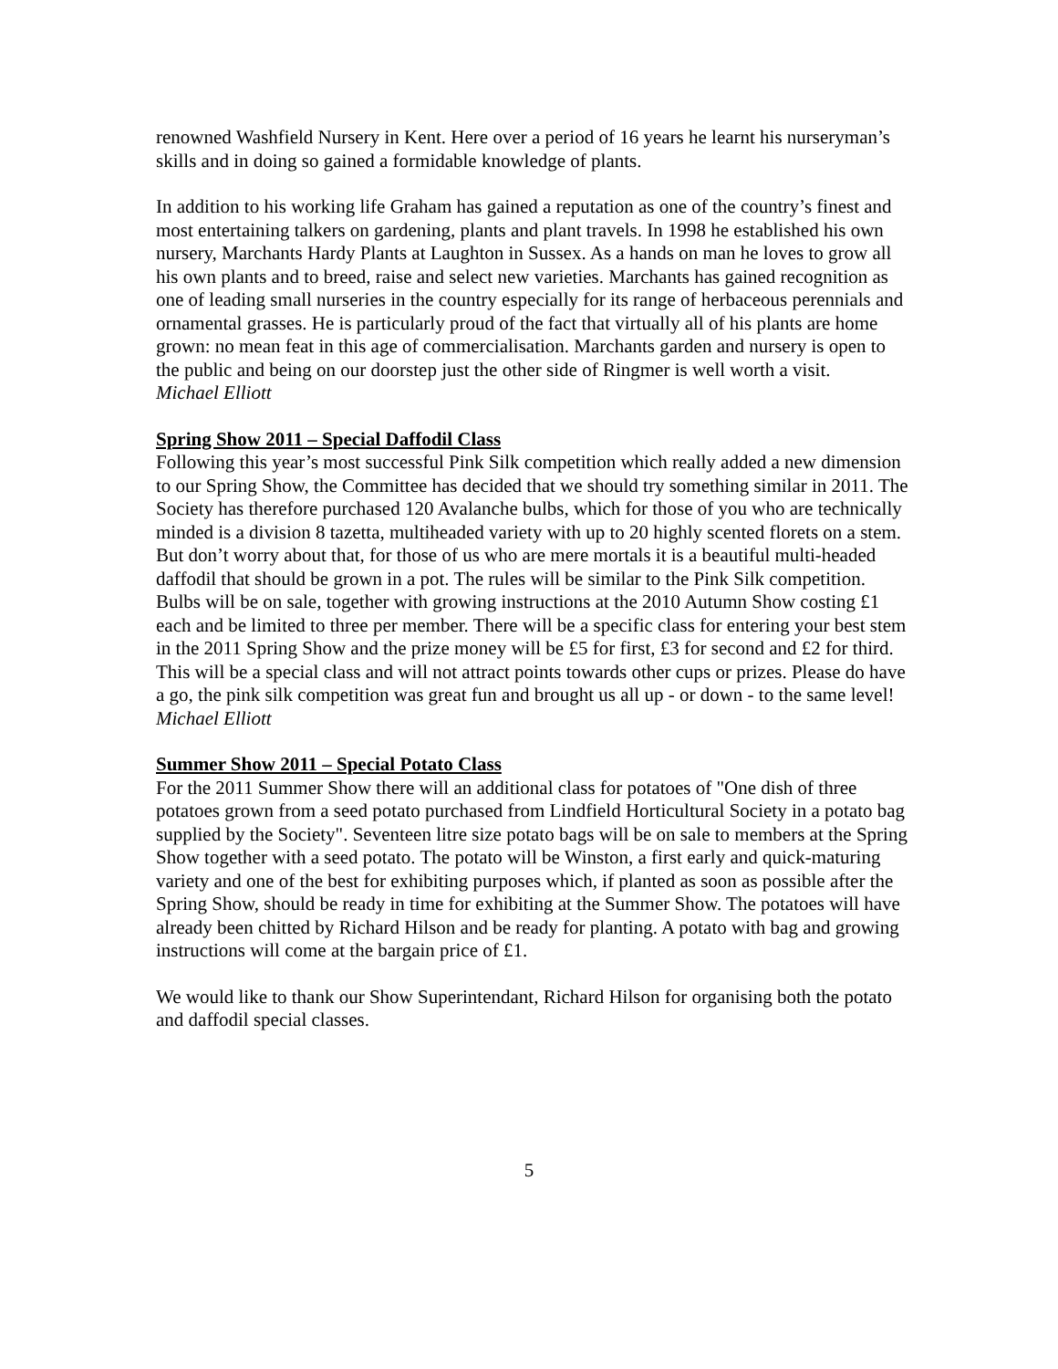renowned Washfield Nursery in Kent. Here over a period of 16 years he learnt his nurseryman’s skills and in doing so gained a formidable knowledge of plants.
In addition to his working life Graham has gained a reputation as one of the country’s finest and most entertaining talkers on gardening, plants and plant travels. In 1998 he established his own nursery, Marchants Hardy Plants at Laughton in Sussex. As a hands on man he loves to grow all his own plants and to breed, raise and select new varieties. Marchants has gained recognition as one of leading small nurseries in the country especially for its range of herbaceous perennials and ornamental grasses. He is particularly proud of the fact that virtually all of his plants are home grown: no mean feat in this age of commercialisation. Marchants garden and nursery is open to the public and being on our doorstep just the other side of Ringmer is well worth a visit.
Michael Elliott
Spring Show 2011 – Special Daffodil Class
Following this year’s most successful Pink Silk competition which really added a new dimension to our Spring Show, the Committee has decided that we should try something similar in 2011. The Society has therefore purchased 120 Avalanche bulbs, which for those of you who are technically minded is a division 8 tazetta, multiheaded variety with up to 20 highly scented florets on a stem. But don’t worry about that, for those of us who are mere mortals it is a beautiful multi-headed daffodil that should be grown in a pot. The rules will be similar to the Pink Silk competition. Bulbs will be on sale, together with growing instructions at the 2010 Autumn Show costing £1 each and be limited to three per member. There will be a specific class for entering your best stem in the 2011 Spring Show and the prize money will be £5 for first, £3 for second and £2 for third. This will be a special class and will not attract points towards other cups or prizes. Please do have a go, the pink silk competition was great fun and brought us all up - or down - to the same level!
Michael Elliott
Summer Show 2011 – Special Potato Class
For the 2011 Summer Show there will an additional class for potatoes of "One dish of three potatoes grown from a seed potato purchased from Lindfield Horticultural Society in a potato bag supplied by the Society". Seventeen litre size potato bags will be on sale to members at the Spring Show together with a seed potato. The potato will be Winston, a first early and quick-maturing variety and one of the best for exhibiting purposes which, if planted as soon as possible after the Spring Show, should be ready in time for exhibiting at the Summer Show. The potatoes will have already been chitted by Richard Hilson and be ready for planting. A potato with bag and growing instructions will come at the bargain price of £1.
We would like to thank our Show Superintendant, Richard Hilson for organising both the potato and daffodil special classes.
5